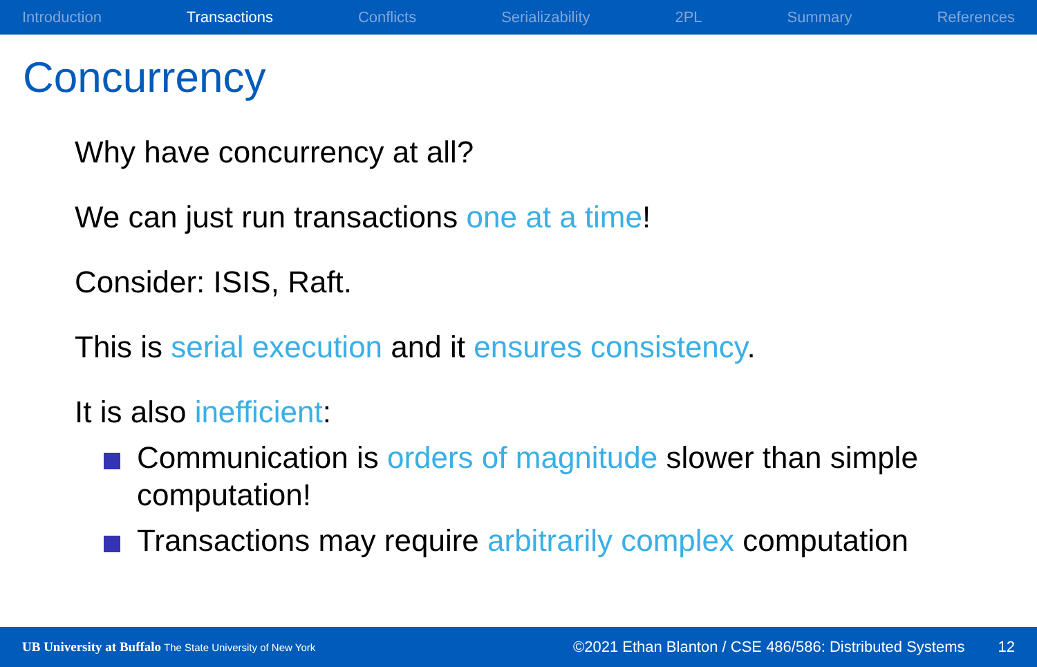Introduction Transactions Conflicts Serializability 2PL Summary References
Concurrency
Why have concurrency at all?
We can just run transactions one at a time!
Consider: ISIS, Raft.
This is serial execution and it ensures consistency.
It is also inefficient:
Communication is orders of magnitude slower than simple computation!
Transactions may require arbitrarily complex computation
UB University at Buffalo The State University of New York
©2021 Ethan Blanton / CSE 486/586: Distributed Systems 12